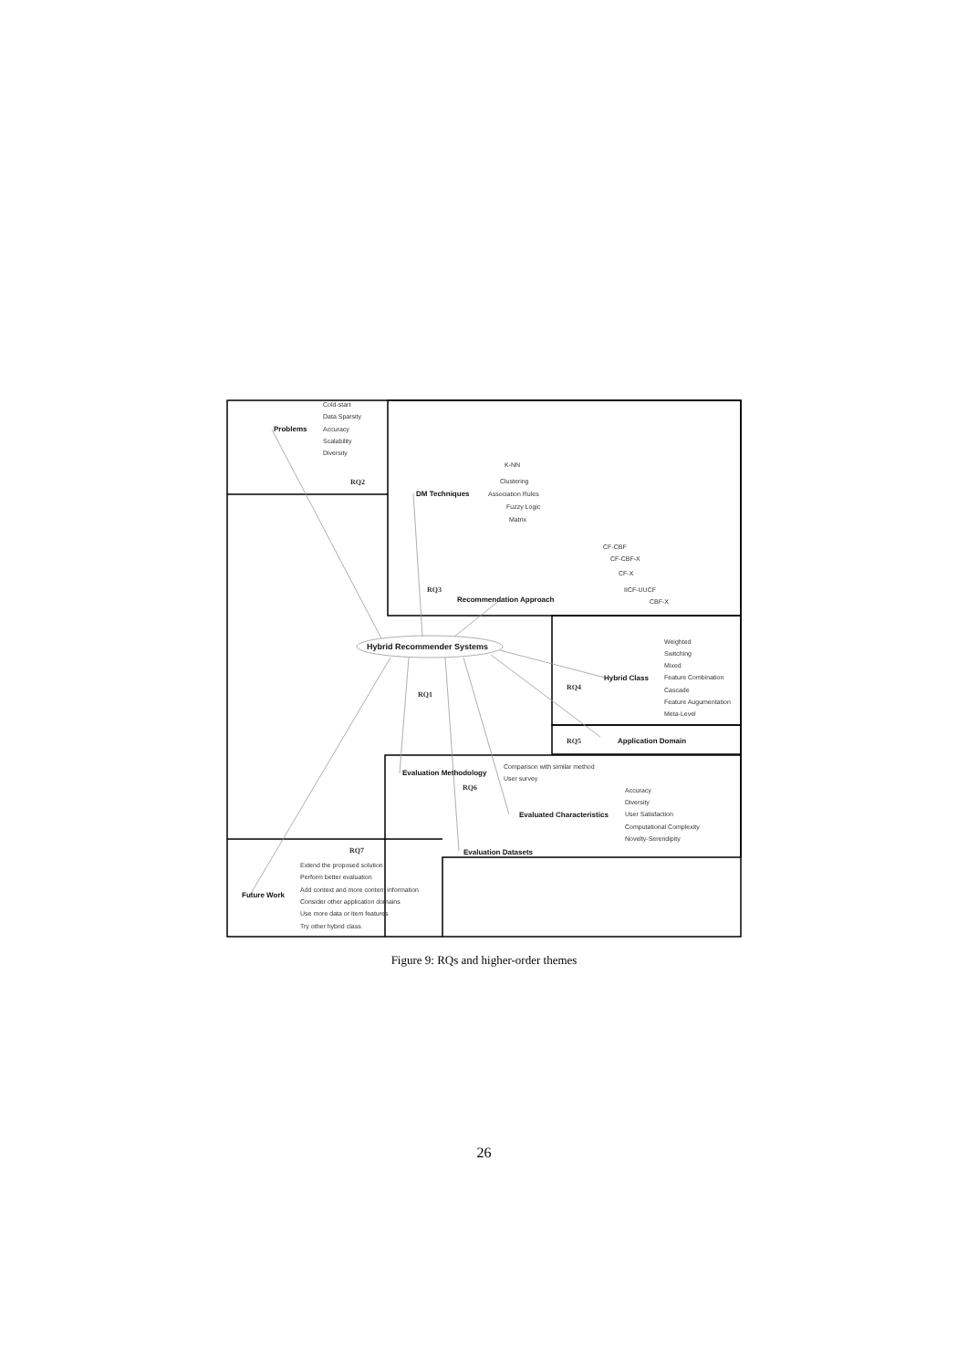Problems
Cold-start
Data Sparsity
Accuracy
Scalability
Diversity
RQ2
DM Techniques
K-NN
Clustering
Association Rules
Fuzzy Logic
Matrix
CF-CBF
CF-CBF-X
CF-X
IICF-UUCF
CBF-X
RQ3
Recommendation Approach
Hybrid Recommender Systems
Weighted
Switching
Mixed
Feature Combination
Cascade
Feature Augumentation
Meta-Level
Hybrid Class
RQ4
RQ1
RQ5
Application Domain
Comparison with similar method
User survey
Evaluation Methodology
RQ6
Accuracy
Diversity
User Satisfaction
Computational Complexity
Novelty-Serendipity
Evaluated Characteristics
RQ7
Evaluation Datasets
Extend the proposed solution
Perform better evaluation
Add context and more content information
Consider other application domains
Use more data or item features
Try other hybrid class
Future Work
Figure 9: RQs and higher-order themes
26